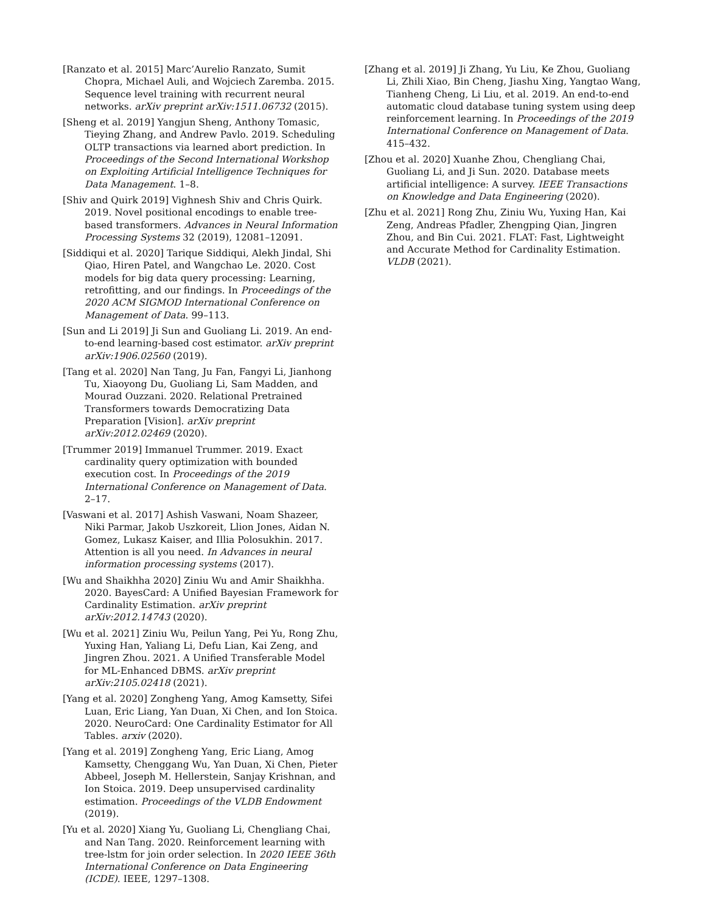[Ranzato et al. 2015] Marc’Aurelio Ranzato, Sumit Chopra, Michael Auli, and Wojciech Zaremba. 2015. Sequence level training with recurrent neural networks. arXiv preprint arXiv:1511.06732 (2015).
[Sheng et al. 2019] Yangjun Sheng, Anthony Tomasic, Tieying Zhang, and Andrew Pavlo. 2019. Scheduling OLTP transactions via learned abort prediction. In Proceedings of the Second International Workshop on Exploiting Artificial Intelligence Techniques for Data Management. 1–8.
[Shiv and Quirk 2019] Vighnesh Shiv and Chris Quirk. 2019. Novel positional encodings to enable tree-based transformers. Advances in Neural Information Processing Systems 32 (2019), 12081–12091.
[Siddiqui et al. 2020] Tarique Siddiqui, Alekh Jindal, Shi Qiao, Hiren Patel, and Wangchao Le. 2020. Cost models for big data query processing: Learning, retrofitting, and our findings. In Proceedings of the 2020 ACM SIGMOD International Conference on Management of Data. 99–113.
[Sun and Li 2019] Ji Sun and Guoliang Li. 2019. An end-to-end learning-based cost estimator. arXiv preprint arXiv:1906.02560 (2019).
[Tang et al. 2020] Nan Tang, Ju Fan, Fangyi Li, Jianhong Tu, Xiaoyong Du, Guoliang Li, Sam Madden, and Mourad Ouzzani. 2020. Relational Pretrained Transformers towards Democratizing Data Preparation [Vision]. arXiv preprint arXiv:2012.02469 (2020).
[Trummer 2019] Immanuel Trummer. 2019. Exact cardinality query optimization with bounded execution cost. In Proceedings of the 2019 International Conference on Management of Data. 2–17.
[Vaswani et al. 2017] Ashish Vaswani, Noam Shazeer, Niki Parmar, Jakob Uszkoreit, Llion Jones, Aidan N. Gomez, Lukasz Kaiser, and Illia Polosukhin. 2017. Attention is all you need. In Advances in neural information processing systems (2017).
[Wu and Shaikhha 2020] Ziniu Wu and Amir Shaikhha. 2020. BayesCard: A Unified Bayesian Framework for Cardinality Estimation. arXiv preprint arXiv:2012.14743 (2020).
[Wu et al. 2021] Ziniu Wu, Peilun Yang, Pei Yu, Rong Zhu, Yuxing Han, Yaliang Li, Defu Lian, Kai Zeng, and Jingren Zhou. 2021. A Unified Transferable Model for ML-Enhanced DBMS. arXiv preprint arXiv:2105.02418 (2021).
[Yang et al. 2020] Zongheng Yang, Amog Kamsetty, Sifei Luan, Eric Liang, Yan Duan, Xi Chen, and Ion Stoica. 2020. NeuroCard: One Cardinality Estimator for All Tables. arxiv (2020).
[Yang et al. 2019] Zongheng Yang, Eric Liang, Amog Kamsetty, Chenggang Wu, Yan Duan, Xi Chen, Pieter Abbeel, Joseph M. Hellerstein, Sanjay Krishnan, and Ion Stoica. 2019. Deep unsupervised cardinality estimation. Proceedings of the VLDB Endowment (2019).
[Yu et al. 2020] Xiang Yu, Guoliang Li, Chengliang Chai, and Nan Tang. 2020. Reinforcement learning with tree-lstm for join order selection. In 2020 IEEE 36th International Conference on Data Engineering (ICDE). IEEE, 1297–1308.
[Zhang et al. 2019] Ji Zhang, Yu Liu, Ke Zhou, Guoliang Li, Zhili Xiao, Bin Cheng, Jiashu Xing, Yangtao Wang, Tianheng Cheng, Li Liu, et al. 2019. An end-to-end automatic cloud database tuning system using deep reinforcement learning. In Proceedings of the 2019 International Conference on Management of Data. 415–432.
[Zhou et al. 2020] Xuanhe Zhou, Chengliang Chai, Guoliang Li, and Ji Sun. 2020. Database meets artificial intelligence: A survey. IEEE Transactions on Knowledge and Data Engineering (2020).
[Zhu et al. 2021] Rong Zhu, Ziniu Wu, Yuxing Han, Kai Zeng, Andreas Pfadler, Zhengping Qian, Jingren Zhou, and Bin Cui. 2021. FLAT: Fast, Lightweight and Accurate Method for Cardinality Estimation. VLDB (2021).